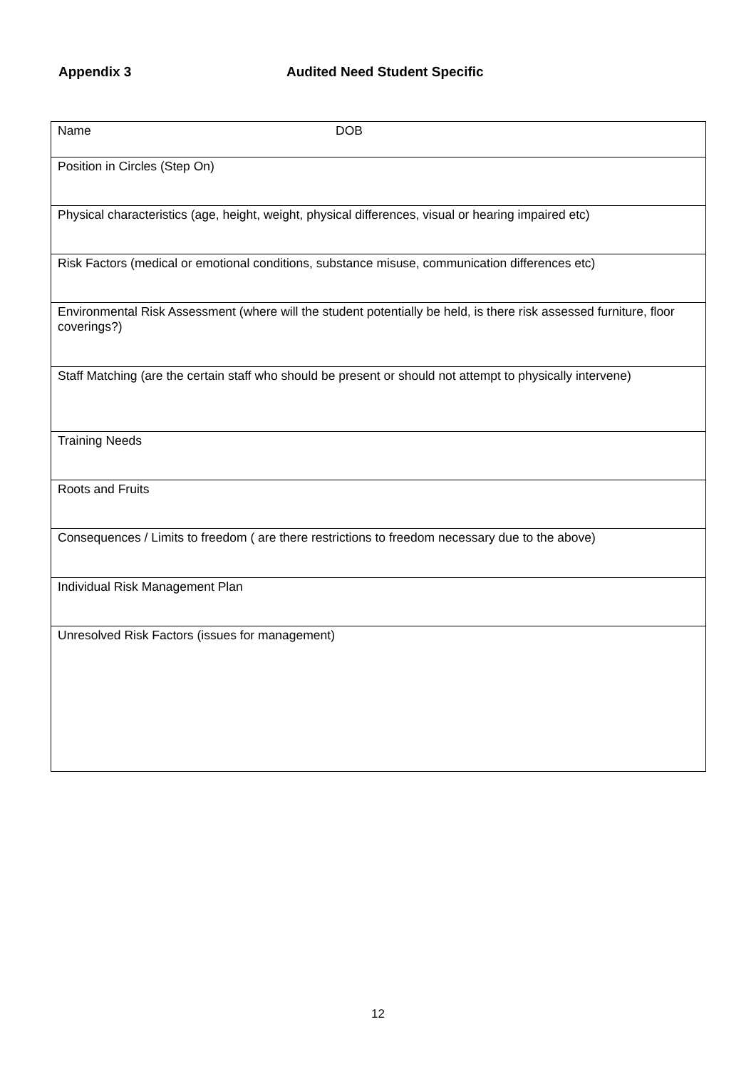Appendix 3 Audited Need Student Specific
| Name DOB |
| Position in Circles (Step On) |
| Physical characteristics (age, height, weight, physical differences, visual or hearing impaired etc) |
| Risk Factors (medical or emotional conditions, substance misuse, communication differences etc) |
| Environmental Risk Assessment (where will the student potentially be held, is there risk assessed furniture, floor coverings?) |
| Staff Matching (are the certain staff who should be present or should not attempt to physically intervene) |
| Training Needs |
| Roots and Fruits |
| Consequences / Limits to freedom ( are there restrictions to freedom necessary due to the above) |
| Individual Risk Management Plan |
| Unresolved Risk Factors (issues for management) |
12